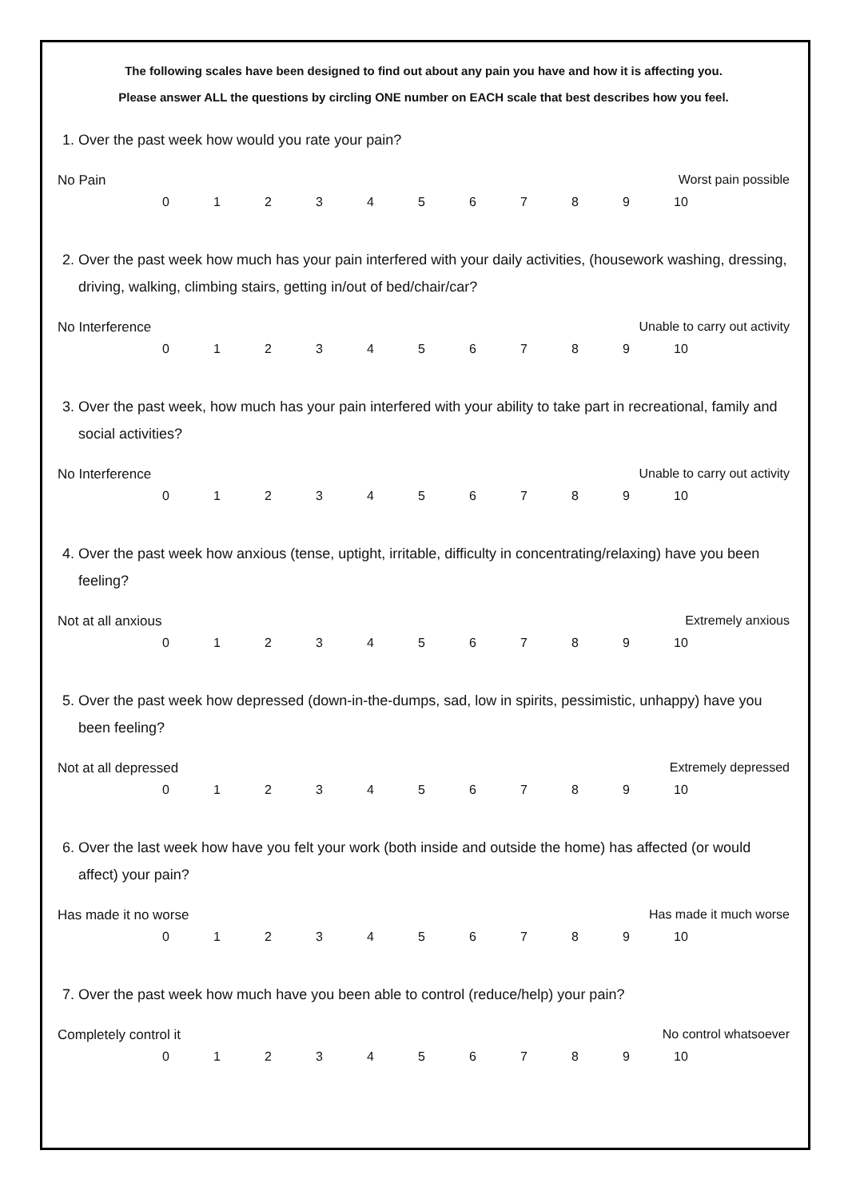The following scales have been designed to find out about any pain you have and how it is affecting you.
Please answer ALL the questions by circling ONE number on EACH scale that best describes how you feel.
1. Over the past week how would you rate your pain?
No Pain Worst pain possible
0 1 2 3 4 5 6 7 8 9 10
2. Over the past week how much has your pain interfered with your daily activities, (housework washing, dressing, driving, walking, climbing stairs, getting in/out of bed/chair/car?
No Interference Unable to carry out activity
0 1 2 3 4 5 6 7 8 9 10
3. Over the past week, how much has your pain interfered with your ability to take part in recreational, family and social activities?
No Interference Unable to carry out activity
0 1 2 3 4 5 6 7 8 9 10
4. Over the past week how anxious (tense, uptight, irritable, difficulty in concentrating/relaxing) have you been feeling?
Not at all anxious Extremely anxious
0 1 2 3 4 5 6 7 8 9 10
5. Over the past week how depressed (down-in-the-dumps, sad, low in spirits, pessimistic, unhappy) have you been feeling?
Not at all depressed Extremely depressed
0 1 2 3 4 5 6 7 8 9 10
6. Over the last week how have you felt your work (both inside and outside the home) has affected (or would affect) your pain?
Has made it no worse Has made it much worse
0 1 2 3 4 5 6 7 8 9 10
7. Over the past week how much have you been able to control (reduce/help) your pain?
Completely control it No control whatsoever
0 1 2 3 4 5 6 7 8 9 10